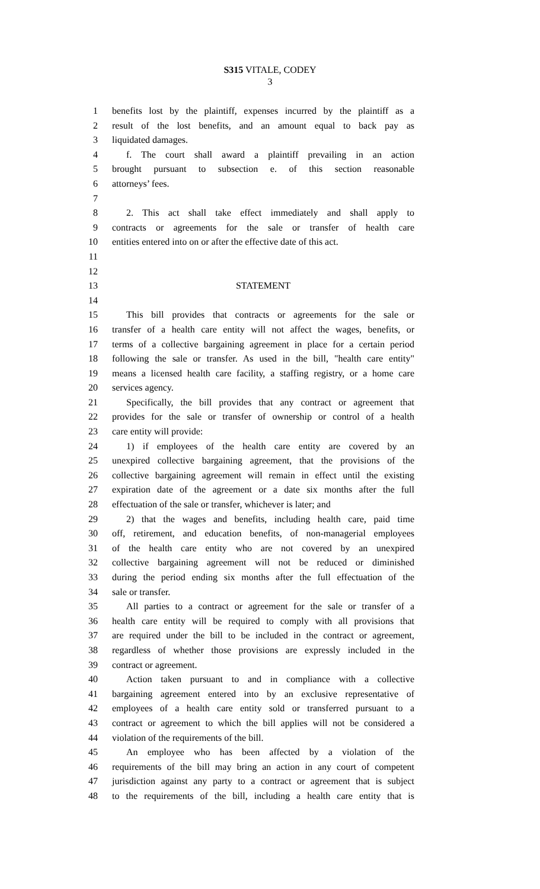S315 VITALE, CODEY
3
1 benefits lost by the plaintiff, expenses incurred by the plaintiff as a
2 result of the lost benefits, and an amount equal to back pay as
3 liquidated damages.
4 f. The court shall award a plaintiff prevailing in an action
5 brought pursuant to subsection e. of this section reasonable
6 attorneys’ fees.
7
8 2. This act shall take effect immediately and shall apply to
9 contracts or agreements for the sale or transfer of health care
10 entities entered into on or after the effective date of this act.
11
12
13 STATEMENT
14
15 This bill provides that contracts or agreements for the sale or
16 transfer of a health care entity will not affect the wages, benefits, or
17 terms of a collective bargaining agreement in place for a certain period
18 following the sale or transfer. As used in the bill, "health care entity"
19 means a licensed health care facility, a staffing registry, or a home care
20 services agency.
21 Specifically, the bill provides that any contract or agreement that
22 provides for the sale or transfer of ownership or control of a health
23 care entity will provide:
24 1) if employees of the health care entity are covered by an
25 unexpired collective bargaining agreement, that the provisions of the
26 collective bargaining agreement will remain in effect until the existing
27 expiration date of the agreement or a date six months after the full
28 effectuation of the sale or transfer, whichever is later; and
29 2) that the wages and benefits, including health care, paid time
30 off, retirement, and education benefits, of non-managerial employees
31 of the health care entity who are not covered by an unexpired
32 collective bargaining agreement will not be reduced or diminished
33 during the period ending six months after the full effectuation of the
34 sale or transfer.
35 All parties to a contract or agreement for the sale or transfer of a
36 health care entity will be required to comply with all provisions that
37 are required under the bill to be included in the contract or agreement,
38 regardless of whether those provisions are expressly included in the
39 contract or agreement.
40 Action taken pursuant to and in compliance with a collective
41 bargaining agreement entered into by an exclusive representative of
42 employees of a health care entity sold or transferred pursuant to a
43 contract or agreement to which the bill applies will not be considered a
44 violation of the requirements of the bill.
45 An employee who has been affected by a violation of the
46 requirements of the bill may bring an action in any court of competent
47 jurisdiction against any party to a contract or agreement that is subject
48 to the requirements of the bill, including a health care entity that is